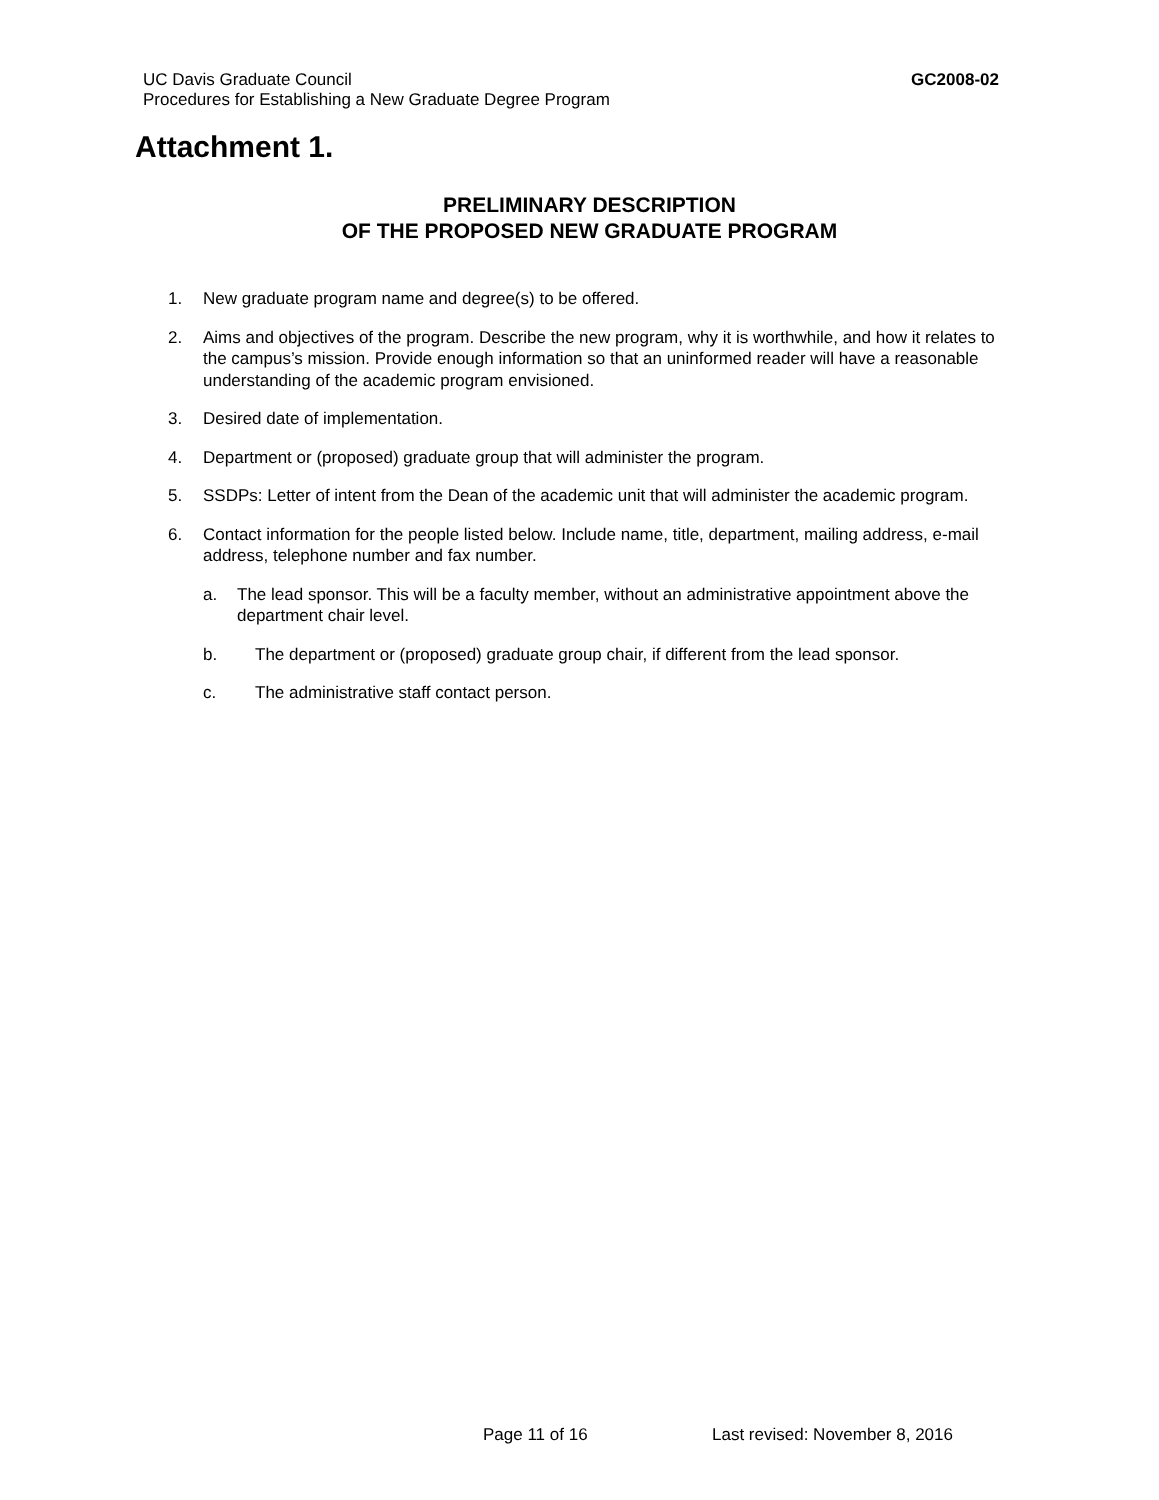UC Davis Graduate Council
Procedures for Establishing a New Graduate Degree Program
GC2008-02
Attachment 1.
PRELIMINARY DESCRIPTION
OF THE PROPOSED NEW GRADUATE PROGRAM
1. New graduate program name and degree(s) to be offered.
2. Aims and objectives of the program. Describe the new program, why it is worthwhile, and how it relates to the campus’s mission. Provide enough information so that an uninformed reader will have a reasonable understanding of the academic program envisioned.
3. Desired date of implementation.
4. Department or (proposed) graduate group that will administer the program.
5. SSDPs: Letter of intent from the Dean of the academic unit that will administer the academic program.
6. Contact information for the people listed below. Include name, title, department, mailing address, e-mail address, telephone number and fax number.
a. The lead sponsor. This will be a faculty member, without an administrative appointment above the department chair level.
b. The department or (proposed) graduate group chair, if different from the lead sponsor.
c. The administrative staff contact person.
Page 11 of 16 Last revised: November 8, 2016